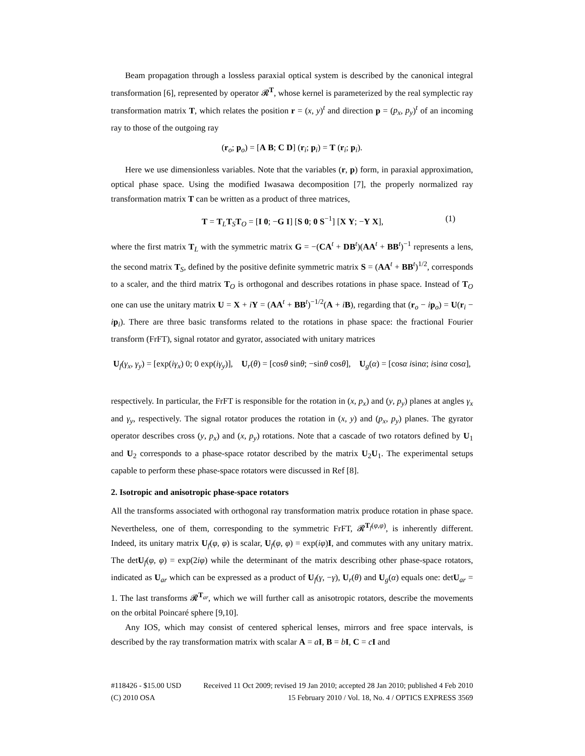Beam propagation through a lossless paraxial optical system is described by the canonical integral transformation [6], represented by operator 𝓡<sup>T</sup>, whose kernel is parameterized by the real symplectic ray transformation matrix T, which relates the position r = (x, y)<sup>t</sup> and direction p = (p<sub>x</sub>, p<sub>y</sub>)<sup>t</sup> of an incoming ray to those of the outgoing ray
(r<sub>o</sub>; p<sub>o</sub>) = [A B; C D] (r<sub>i</sub>; p<sub>i</sub>) = T (r<sub>i</sub>; p<sub>i</sub>).
Here we use dimensionless variables. Note that the variables (r, p) form, in paraxial approximation, optical phase space. Using the modified Iwasawa decomposition [7], the properly normalized ray transformation matrix T can be written as a product of three matrices,
T = T<sub>L</sub>T<sub>S</sub>T<sub>O</sub> = [I 0; −G I] [S 0; 0 S<sup>−1</sup>] [X Y; −Y X], (1)
where the first matrix T<sub>L</sub> with the symmetric matrix G = −(CA<sup>t</sup> + DB<sup>t</sup>)(AA<sup>t</sup> + BB<sup>t</sup>)<sup>−1</sup> represents a lens, the second matrix T<sub>S</sub>, defined by the positive definite symmetric matrix S = (AA<sup>t</sup> + BB<sup>t</sup>)<sup>1/2</sup>, corresponds to a scaler, and the third matrix T<sub>O</sub> is orthogonal and describes rotations in phase space. Instead of T<sub>O</sub> one can use the unitary matrix U = X + iY = (AA<sup>t</sup> + BB<sup>t</sup>)<sup>−1/2</sup>(A + iB), regarding that (r<sub>o</sub> − ip<sub>o</sub>) = U(r<sub>i</sub> − ip<sub>i</sub>). There are three basic transforms related to the rotations in phase space: the fractional Fourier transform (FrFT), signal rotator and gyrator, associated with unitary matrices
U<sub>f</sub>(γ<sub>x</sub>, γ<sub>y</sub>) = [exp(iγ<sub>x</sub>) 0; 0 exp(iγ<sub>y</sub>)], U<sub>r</sub>(θ) = [cosθ sinθ; −sinθ cosθ], U<sub>g</sub>(α) = [cosα isinα; isinα cosα],
respectively. In particular, the FrFT is responsible for the rotation in (x, p<sub>x</sub>) and (y, p<sub>y</sub>) planes at angles γ<sub>x</sub> and γ<sub>y</sub>, respectively. The signal rotator produces the rotation in (x, y) and (p<sub>x</sub>, p<sub>y</sub>) planes. The gyrator operator describes cross (y, p<sub>x</sub>) and (x, p<sub>y</sub>) rotations. Note that a cascade of two rotators defined by U<sub>1</sub> and U<sub>2</sub> corresponds to a phase-space rotator described by the matrix U<sub>2</sub>U<sub>1</sub>. The experimental setups capable to perform these phase-space rotators were discussed in Ref [8].
2. Isotropic and anisotropic phase-space rotators
All the transforms associated with orthogonal ray transformation matrix produce rotation in phase space. Nevertheless, one of them, corresponding to the symmetric FrFT, 𝓡<sup>T<sub>f</sub>(φ,φ)</sup>, is inherently different. Indeed, its unitary matrix U<sub>f</sub>(φ, φ) is scalar, U<sub>f</sub>(φ, φ) = exp(iφ)I, and commutes with any unitary matrix. The detU<sub>f</sub>(φ, φ) = exp(2iφ) while the determinant of the matrix describing other phase-space rotators, indicated as U<sub>ar</sub> which can be expressed as a product of U<sub>f</sub>(γ, −γ), U<sub>r</sub>(θ) and U<sub>g</sub>(α) equals one: detU<sub>ar</sub> = 1. The last transforms 𝓡<sup>T<sub>ar</sub></sup>, which we will further call as anisotropic rotators, describe the movements on the orbital Poincaré sphere [9,10].
Any IOS, which may consist of centered spherical lenses, mirrors and free space intervals, is described by the ray transformation matrix with scalar A = aI, B = bI, C = cI and
#118426 - $15.00 USD Received 11 Oct 2009; revised 19 Jan 2010; accepted 28 Jan 2010; published 4 Feb 2010
(C) 2010 OSA 15 February 2010 / Vol. 18, No. 4 / OPTICS EXPRESS 3569